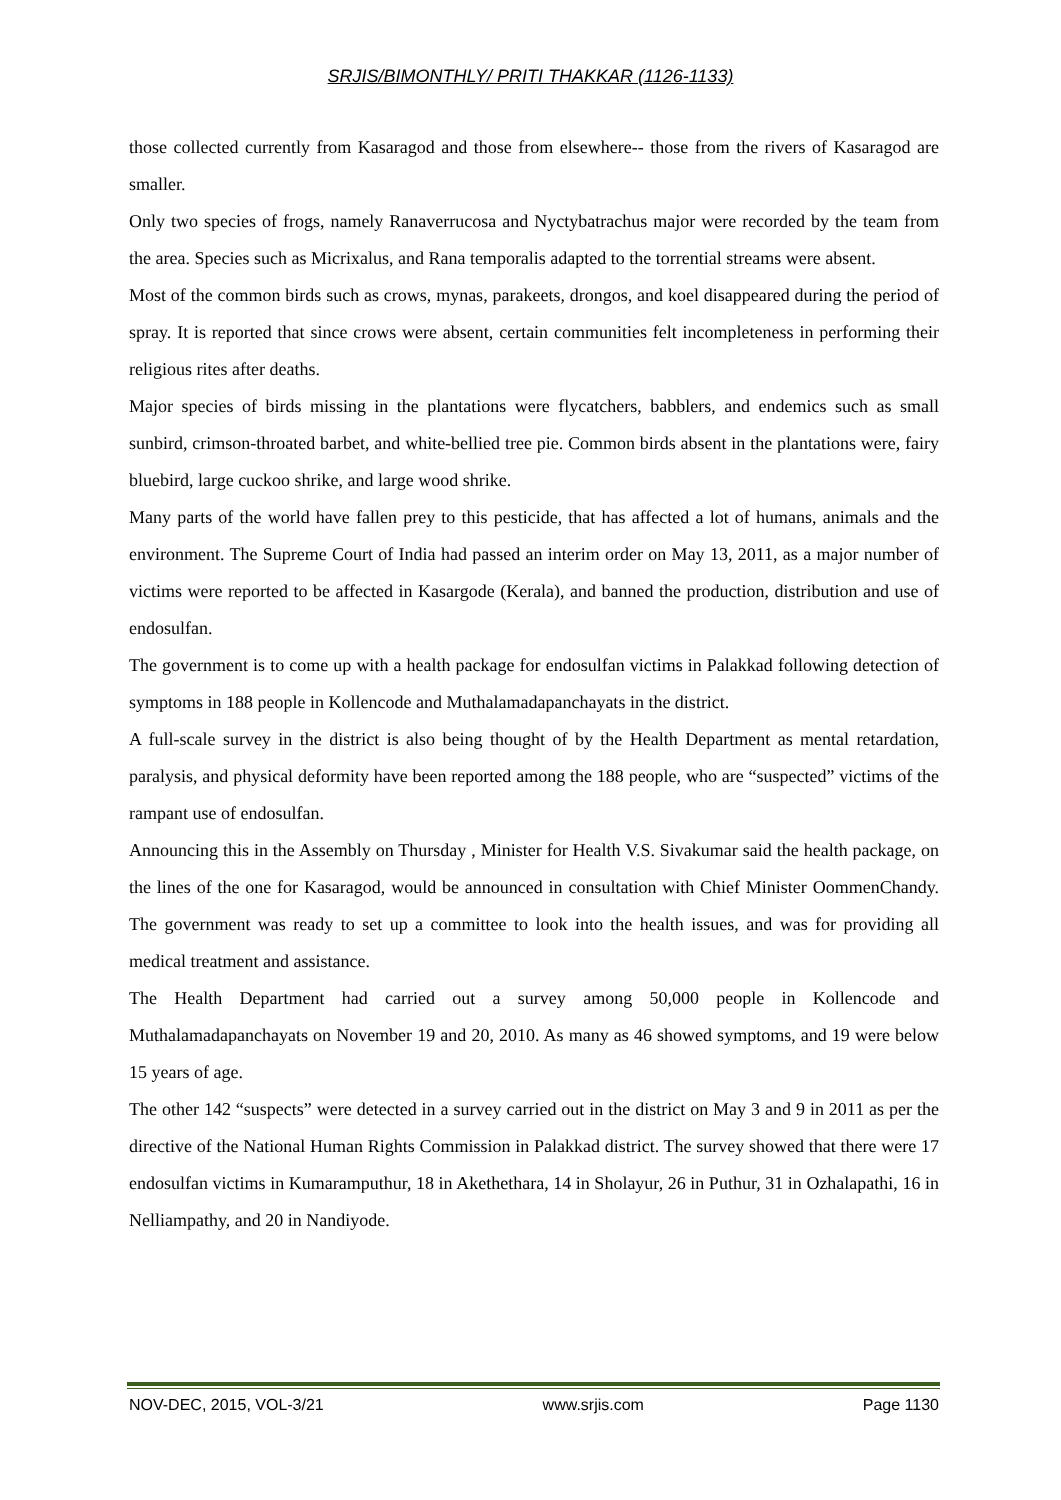SRJIS/BIMONTHLY/ PRITI THAKKAR (1126-1133)
those collected currently from Kasaragod and those from elsewhere-- those from the rivers of Kasaragod are smaller.
Only two species of frogs, namely Ranaverrucosa and Nyctybatrachus major were recorded by the team from the area. Species such as Micrixalus, and Rana temporalis adapted to the torrential streams were absent.
Most of the common birds such as crows, mynas, parakeets, drongos, and koel disappeared during the period of spray. It is reported that since crows were absent, certain communities felt incompleteness in performing their religious rites after deaths.
Major species of birds missing in the plantations were flycatchers, babblers, and endemics such as small sunbird, crimson-throated barbet, and white-bellied tree pie. Common birds absent in the plantations were, fairy bluebird, large cuckoo shrike, and large wood shrike.
Many parts of the world have fallen prey to this pesticide, that has affected a lot of humans, animals and the environment. The Supreme Court of India had passed an interim order on May 13, 2011, as a major number of victims were reported to be affected in Kasargode (Kerala), and banned the production, distribution and use of endosulfan.
The government is to come up with a health package for endosulfan victims in Palakkad following detection of symptoms in 188 people in Kollencode and Muthalamadapanchayats in the district.
A full-scale survey in the district is also being thought of by the Health Department as mental retardation, paralysis, and physical deformity have been reported among the 188 people, who are “suspected” victims of the rampant use of endosulfan.
Announcing this in the Assembly on Thursday , Minister for Health V.S. Sivakumar said the health package, on the lines of the one for Kasaragod, would be announced in consultation with Chief Minister OommenChandy. The government was ready to set up a committee to look into the health issues, and was for providing all medical treatment and assistance.
The Health Department had carried out a survey among 50,000 people in Kollencode and Muthalamadapanchayats on November 19 and 20, 2010. As many as 46 showed symptoms, and 19 were below 15 years of age.
The other 142 “suspects” were detected in a survey carried out in the district on May 3 and 9 in 2011 as per the directive of the National Human Rights Commission in Palakkad district. The survey showed that there were 17 endosulfan victims in Kumaramputhur, 18 in Akethethara, 14 in Sholayur, 26 in Puthur, 31 in Ozhalapathi, 16 in Nelliampathy, and 20 in Nandiyode.
NOV-DEC, 2015, VOL-3/21 www.srjis.com Page 1130